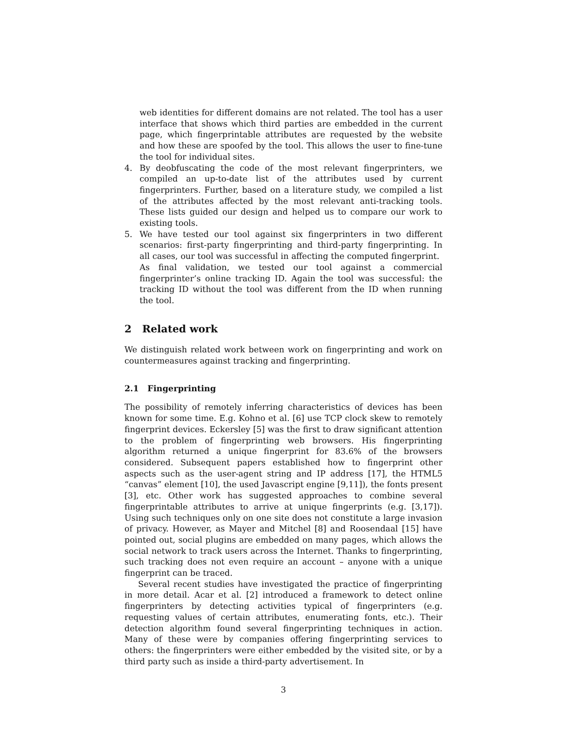web identities for different domains are not related. The tool has a user interface that shows which third parties are embedded in the current page, which fingerprintable attributes are requested by the website and how these are spoofed by the tool. This allows the user to fine-tune the tool for individual sites.
4. By deobfuscating the code of the most relevant fingerprinters, we compiled an up-to-date list of the attributes used by current fingerprinters. Further, based on a literature study, we compiled a list of the attributes affected by the most relevant anti-tracking tools. These lists guided our design and helped us to compare our work to existing tools.
5. We have tested our tool against six fingerprinters in two different scenarios: first-party fingerprinting and third-party fingerprinting. In all cases, our tool was successful in affecting the computed fingerprint.
As final validation, we tested our tool against a commercial fingerprinter’s online tracking ID. Again the tool was successful: the tracking ID without the tool was different from the ID when running the tool.
2 Related work
We distinguish related work between work on fingerprinting and work on countermeasures against tracking and fingerprinting.
2.1 Fingerprinting
The possibility of remotely inferring characteristics of devices has been known for some time. E.g. Kohno et al. [6] use TCP clock skew to remotely fingerprint devices. Eckersley [5] was the first to draw significant attention to the problem of fingerprinting web browsers. His fingerprinting algorithm returned a unique fingerprint for 83.6% of the browsers considered. Subsequent papers established how to fingerprint other aspects such as the user-agent string and IP address [17], the HTML5 “canvas” element [10], the used Javascript engine [9,11]), the fonts present [3], etc. Other work has suggested approaches to combine several fingerprintable attributes to arrive at unique fingerprints (e.g. [3,17]). Using such techniques only on one site does not constitute a large invasion of privacy. However, as Mayer and Mitchel [8] and Roosendaal [15] have pointed out, social plugins are embedded on many pages, which allows the social network to track users across the Internet. Thanks to fingerprinting, such tracking does not even require an account – anyone with a unique fingerprint can be traced.
Several recent studies have investigated the practice of fingerprinting in more detail. Acar et al. [2] introduced a framework to detect online fingerprinters by detecting activities typical of fingerprinters (e.g. requesting values of certain attributes, enumerating fonts, etc.). Their detection algorithm found several fingerprinting techniques in action. Many of these were by companies offering fingerprinting services to others: the fingerprinters were either embedded by the visited site, or by a third party such as inside a third-party advertisement. In
3